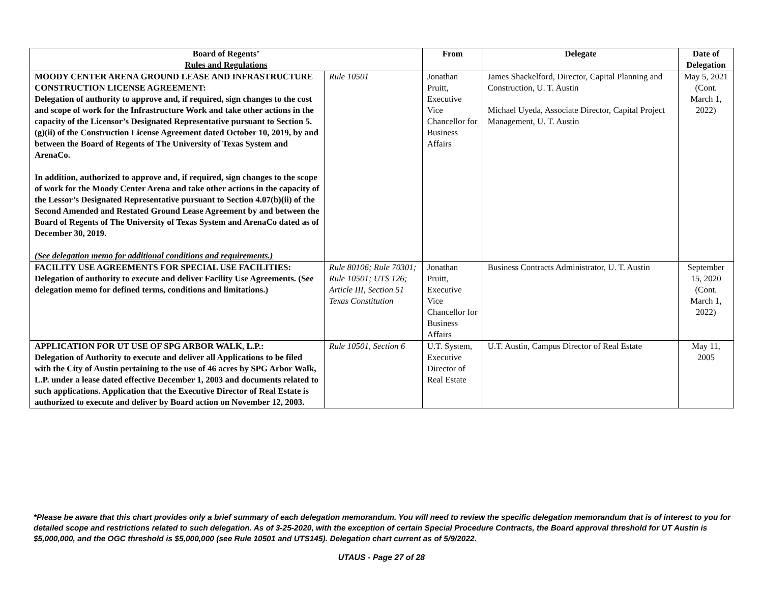| Board of Regents’ Rules and Regulations | | From | Delegate | Date of Delegation |
| --- | --- | --- | --- | --- |
| MOODY CENTER ARENA GROUND LEASE AND INFRASTRUCTURE CONSTRUCTION LICENSE AGREEMENT: Delegation of authority to approve and, if required, sign changes to the cost and scope of work for the Infrastructure Work and take other actions in the capacity of the Licensor’s Designated Representative pursuant to Section 5.(g)(ii) of the Construction License Agreement dated October 10, 2019, by and between the Board of Regents of The University of Texas System and ArenaCo. In addition, authorized to approve and, if required, sign changes to the scope of work for the Moody Center Arena and take other actions in the capacity of the Lessor’s Designated Representative pursuant to Section 4.07(b)(ii) of the Second Amended and Restated Ground Lease Agreement by and between the Board of Regents of The University of Texas System and ArenaCo dated as of December 30, 2019. (See delegation memo for additional conditions and requirements.) | Rule 10501 | Jonathan Pruitt, Executive Vice Chancellor for Business Affairs | James Shackelford, Director, Capital Planning and Construction, U. T. Austin Michael Uyeda, Associate Director, Capital Project Management, U. T. Austin | May 5, 2021 (Cont. March 1, 2022) |
| FACILITY USE AGREEMENTS FOR SPECIAL USE FACILITIES: Delegation of authority to execute and deliver Facility Use Agreements. (See delegation memo for defined terms, conditions and limitations.) | Rule 80106; Rule 70301; Rule 10501; UTS 126; Article III, Section 51 Texas Constitution | Jonathan Pruitt, Executive Vice Chancellor for Business Affairs | Business Contracts Administrator, U. T. Austin | September 15, 2020 (Cont. March 1, 2022) |
| APPLICATION FOR UT USE OF SPG ARBOR WALK, L.P.: Delegation of Authority to execute and deliver all Applications to be filed with the City of Austin pertaining to the use of 46 acres by SPG Arbor Walk, L.P. under a lease dated effective December 1, 2003 and documents related to such applications. Application that the Executive Director of Real Estate is authorized to execute and deliver by Board action on November 12, 2003. | Rule 10501, Section 6 | U.T. System, Executive Director of Real Estate | U.T. Austin, Campus Director of Real Estate | May 11, 2005 |
*Please be aware that this chart provides only a brief summary of each delegation memorandum. You will need to review the specific delegation memorandum that is of interest to you for detailed scope and restrictions related to such delegation. As of 3-25-2020, with the exception of certain Special Procedure Contracts, the Board approval threshold for UT Austin is $5,000,000, and the OGC threshold is $5,000,000 (see Rule 10501 and UTS145). Delegation chart current as of 5/9/2022.
UTAUS - Page 27 of 28